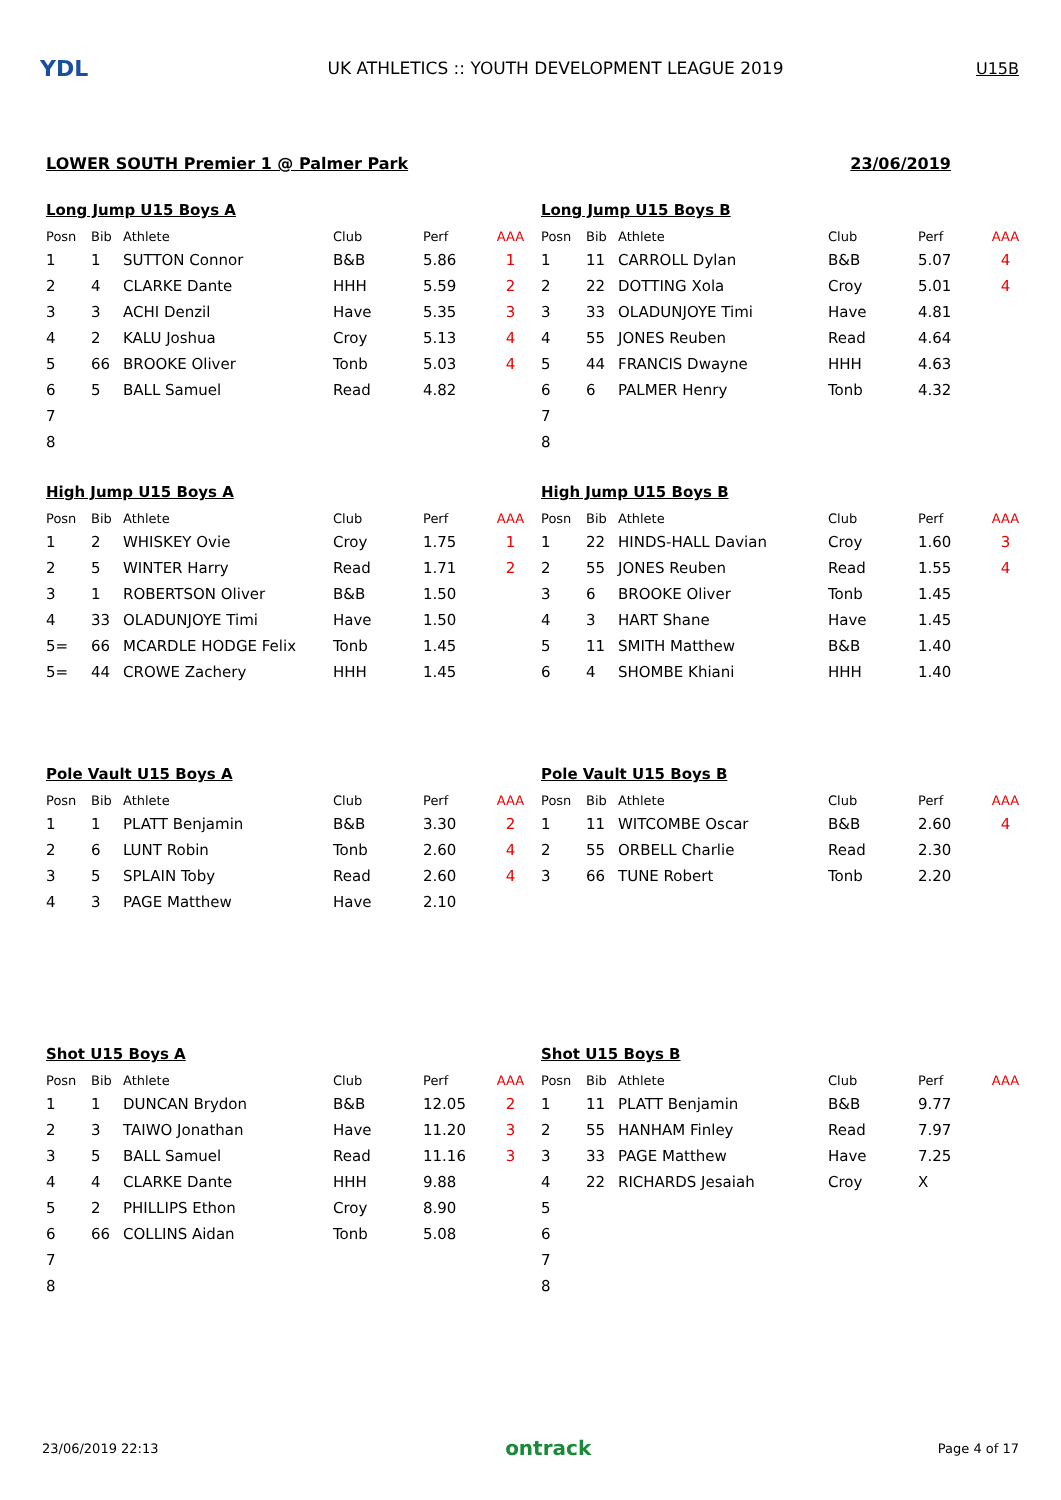YDL
UK ATHLETICS :: YOUTH DEVELOPMENT LEAGUE 2019
U15B
LOWER SOUTH Premier 1 @ Palmer Park 23/06/2019
Long Jump U15 Boys A
| Posn | Bib | Athlete | Club | Perf | AAA |
| --- | --- | --- | --- | --- | --- |
| 1 | 1 | SUTTON Connor | B&B | 5.86 | 1 |
| 2 | 4 | CLARKE Dante | HHH | 5.59 | 2 |
| 3 | 3 | ACHI Denzil | Have | 5.35 | 3 |
| 4 | 2 | KALU Joshua | Croy | 5.13 | 4 |
| 5 | 66 | BROOKE Oliver | Tonb | 5.03 | 4 |
| 6 | 5 | BALL Samuel | Read | 4.82 | |
| 7 | | | | | |
| 8 | | | | | |
Long Jump U15 Boys B
| Posn | Bib | Athlete | Club | Perf | AAA |
| --- | --- | --- | --- | --- | --- |
| 1 | 11 | CARROLL Dylan | B&B | 5.07 | 4 |
| 2 | 22 | DOTTING Xola | Croy | 5.01 | 4 |
| 3 | 33 | OLADUNJOYE Timi | Have | 4.81 | |
| 4 | 55 | JONES Reuben | Read | 4.64 | |
| 5 | 44 | FRANCIS Dwayne | HHH | 4.63 | |
| 6 | 6 | PALMER Henry | Tonb | 4.32 | |
| 7 | | | | | |
| 8 | | | | | |
High Jump U15 Boys A
| Posn | Bib | Athlete | Club | Perf | AAA |
| --- | --- | --- | --- | --- | --- |
| 1 | 2 | WHISKEY Ovie | Croy | 1.75 | 1 |
| 2 | 5 | WINTER Harry | Read | 1.71 | 2 |
| 3 | 1 | ROBERTSON Oliver | B&B | 1.50 | |
| 4 | 33 | OLADUNJOYE Timi | Have | 1.50 | |
| 5= | 66 | MCARDLE HODGE Felix | Tonb | 1.45 | |
| 5= | 44 | CROWE Zachery | HHH | 1.45 | |
High Jump U15 Boys B
| Posn | Bib | Athlete | Club | Perf | AAA |
| --- | --- | --- | --- | --- | --- |
| 1 | 22 | HINDS-HALL Davian | Croy | 1.60 | 3 |
| 2 | 55 | JONES Reuben | Read | 1.55 | 4 |
| 3 | 6 | BROOKE Oliver | Tonb | 1.45 | |
| 4 | 3 | HART Shane | Have | 1.45 | |
| 5 | 11 | SMITH Matthew | B&B | 1.40 | |
| 6 | 4 | SHOMBE Khiani | HHH | 1.40 | |
Pole Vault U15 Boys A
| Posn | Bib | Athlete | Club | Perf | AAA |
| --- | --- | --- | --- | --- | --- |
| 1 | 1 | PLATT Benjamin | B&B | 3.30 | 2 |
| 2 | 6 | LUNT Robin | Tonb | 2.60 | 4 |
| 3 | 5 | SPLAIN Toby | Read | 2.60 | 4 |
| 4 | 3 | PAGE Matthew | Have | 2.10 | |
Pole Vault U15 Boys B
| Posn | Bib | Athlete | Club | Perf | AAA |
| --- | --- | --- | --- | --- | --- |
| 1 | 11 | WITCOMBE Oscar | B&B | 2.60 | 4 |
| 2 | 55 | ORBELL Charlie | Read | 2.30 | |
| 3 | 66 | TUNE Robert | Tonb | 2.20 | |
Shot U15 Boys A
| Posn | Bib | Athlete | Club | Perf | AAA |
| --- | --- | --- | --- | --- | --- |
| 1 | 1 | DUNCAN Brydon | B&B | 12.05 | 2 |
| 2 | 3 | TAIWO Jonathan | Have | 11.20 | 3 |
| 3 | 5 | BALL Samuel | Read | 11.16 | 3 |
| 4 | 4 | CLARKE Dante | HHH | 9.88 | |
| 5 | 2 | PHILLIPS Ethon | Croy | 8.90 | |
| 6 | 66 | COLLINS Aidan | Tonb | 5.08 | |
| 7 | | | | | |
| 8 | | | | | |
Shot U15 Boys B
| Posn | Bib | Athlete | Club | Perf | AAA |
| --- | --- | --- | --- | --- | --- |
| 1 | 11 | PLATT Benjamin | B&B | 9.77 | |
| 2 | 55 | HANHAM Finley | Read | 7.97 | |
| 3 | 33 | PAGE Matthew | Have | 7.25 | |
| 4 | 22 | RICHARDS Jesaiah | Croy | X | |
| 5 | | | | | |
| 6 | | | | | |
| 7 | | | | | |
| 8 | | | | | |
23/06/2019 22:13 ontrack Page 4 of 17